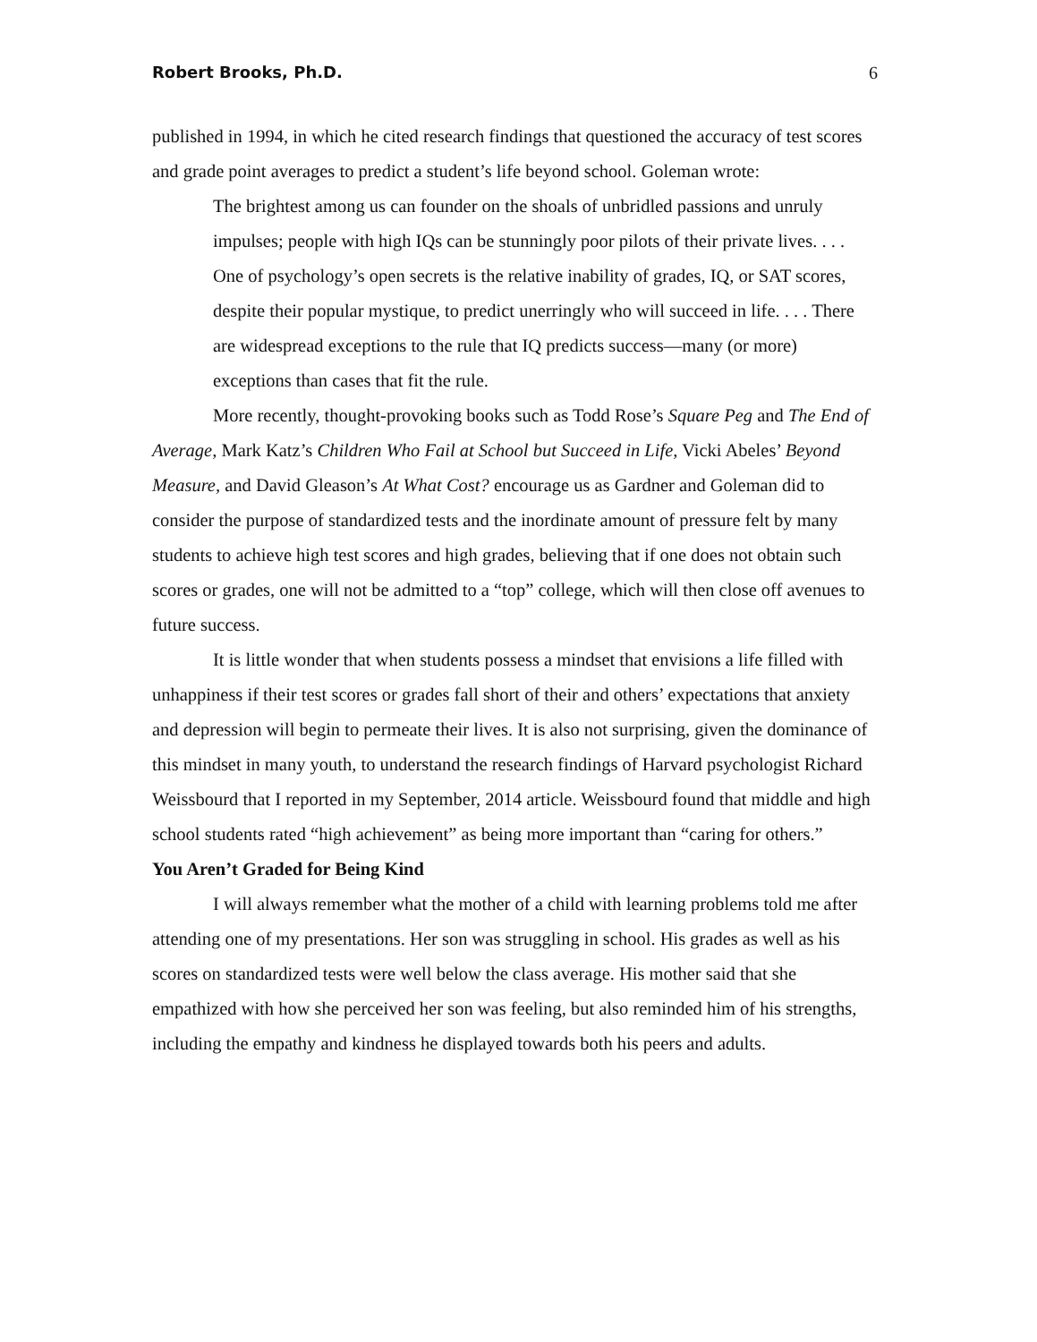Robert Brooks, Ph.D. 6
published in 1994, in which he cited research findings that questioned the accuracy of test scores and grade point averages to predict a student’s life beyond school. Goleman wrote:
The brightest among us can founder on the shoals of unbridled passions and unruly impulses; people with high IQs can be stunningly poor pilots of their private lives. . . . One of psychology’s open secrets is the relative inability of grades, IQ, or SAT scores, despite their popular mystique, to predict unerringly who will succeed in life. . . . There are widespread exceptions to the rule that IQ predicts success—many (or more) exceptions than cases that fit the rule.
More recently, thought-provoking books such as Todd Rose’s Square Peg and The End of Average, Mark Katz’s Children Who Fail at School but Succeed in Life, Vicki Abeles’ Beyond Measure, and David Gleason’s At What Cost? encourage us as Gardner and Goleman did to consider the purpose of standardized tests and the inordinate amount of pressure felt by many students to achieve high test scores and high grades, believing that if one does not obtain such scores or grades, one will not be admitted to a “top” college, which will then close off avenues to future success.
It is little wonder that when students possess a mindset that envisions a life filled with unhappiness if their test scores or grades fall short of their and others’ expectations that anxiety and depression will begin to permeate their lives. It is also not surprising, given the dominance of this mindset in many youth, to understand the research findings of Harvard psychologist Richard Weissbourd that I reported in my September, 2014 article. Weissbourd found that middle and high school students rated “high achievement” as being more important than “caring for others.”
You Aren’t Graded for Being Kind
I will always remember what the mother of a child with learning problems told me after attending one of my presentations. Her son was struggling in school. His grades as well as his scores on standardized tests were well below the class average. His mother said that she empathized with how she perceived her son was feeling, but also reminded him of his strengths, including the empathy and kindness he displayed towards both his peers and adults.